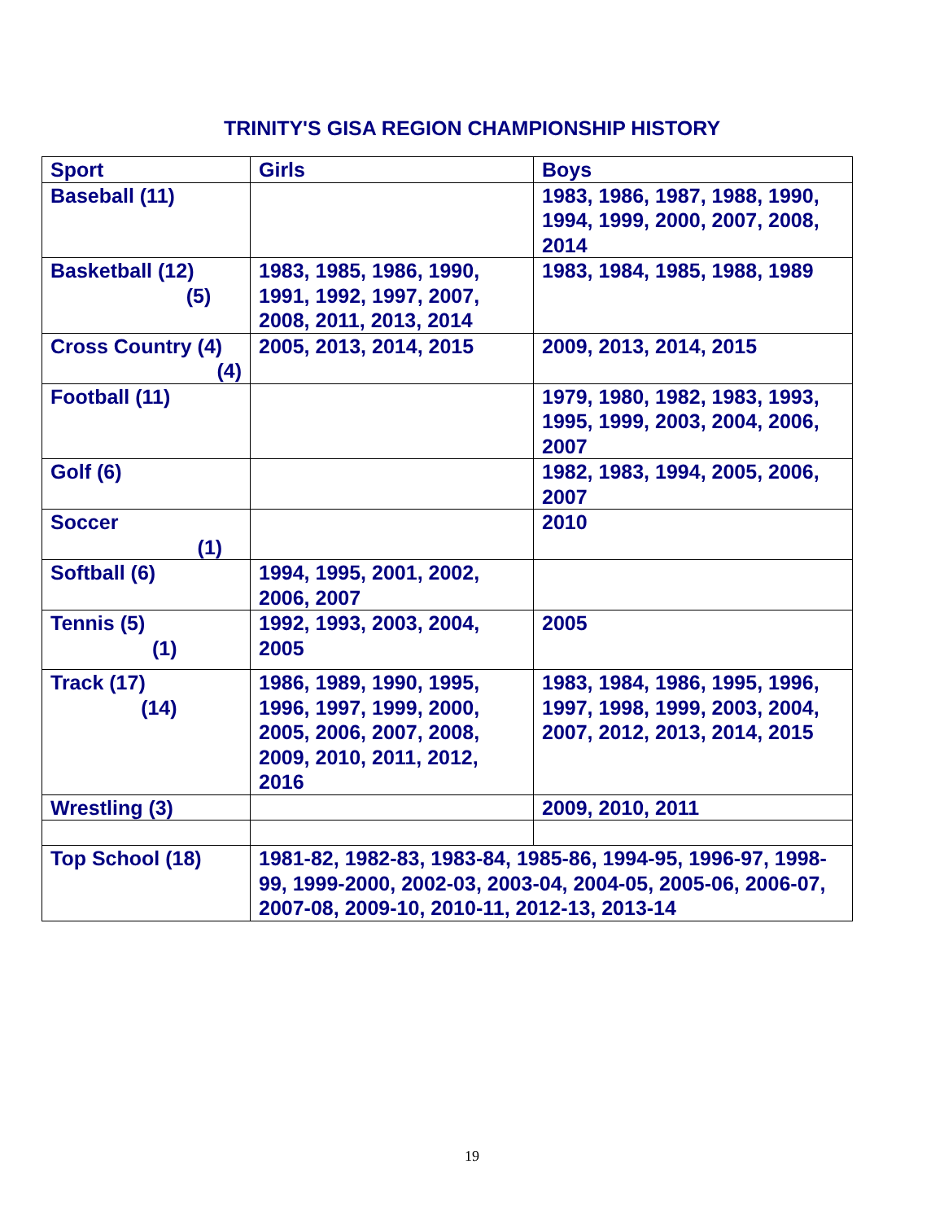TRINITY'S GISA REGION CHAMPIONSHIP HISTORY
| Sport | Girls | Boys |
| --- | --- | --- |
| Baseball (11) | | 1983, 1986, 1987, 1988, 1990, 1994, 1999, 2000, 2007, 2008, 2014 |
| Basketball (12) (5) | 1983, 1985, 1986, 1990, 1991, 1992, 1997, 2007, 2008, 2011, 2013, 2014 | 1983, 1984, 1985, 1988, 1989 |
| Cross Country (4) (4) | 2005, 2013, 2014, 2015 | 2009, 2013, 2014, 2015 |
| Football (11) | | 1979, 1980, 1982, 1983, 1993, 1995, 1999, 2003, 2004, 2006, 2007 |
| Golf (6) | | 1982, 1983, 1994, 2005, 2006, 2007 |
| Soccer (1) | | 2010 |
| Softball (6) | 1994, 1995, 2001, 2002, 2006, 2007 | |
| Tennis (5) (1) | 1992, 1993, 2003, 2004, 2005 | 2005 |
| Track (17) (14) | 1986, 1989, 1990, 1995, 1996, 1997, 1999, 2000, 2005, 2006, 2007, 2008, 2009, 2010, 2011, 2012, 2016 | 1983, 1984, 1986, 1995, 1996, 1997, 1998, 1999, 2003, 2004, 2007, 2012, 2013, 2014, 2015 |
| Wrestling (3) | | 2009, 2010, 2011 |
| Top School (18) | 1981-82, 1982-83, 1983-84, 1985-86, 1994-95, 1996-97, 1998-99, 1999-2000, 2002-03, 2003-04, 2004-05, 2005-06, 2006-07, 2007-08, 2009-10, 2010-11, 2012-13, 2013-14 | |
19